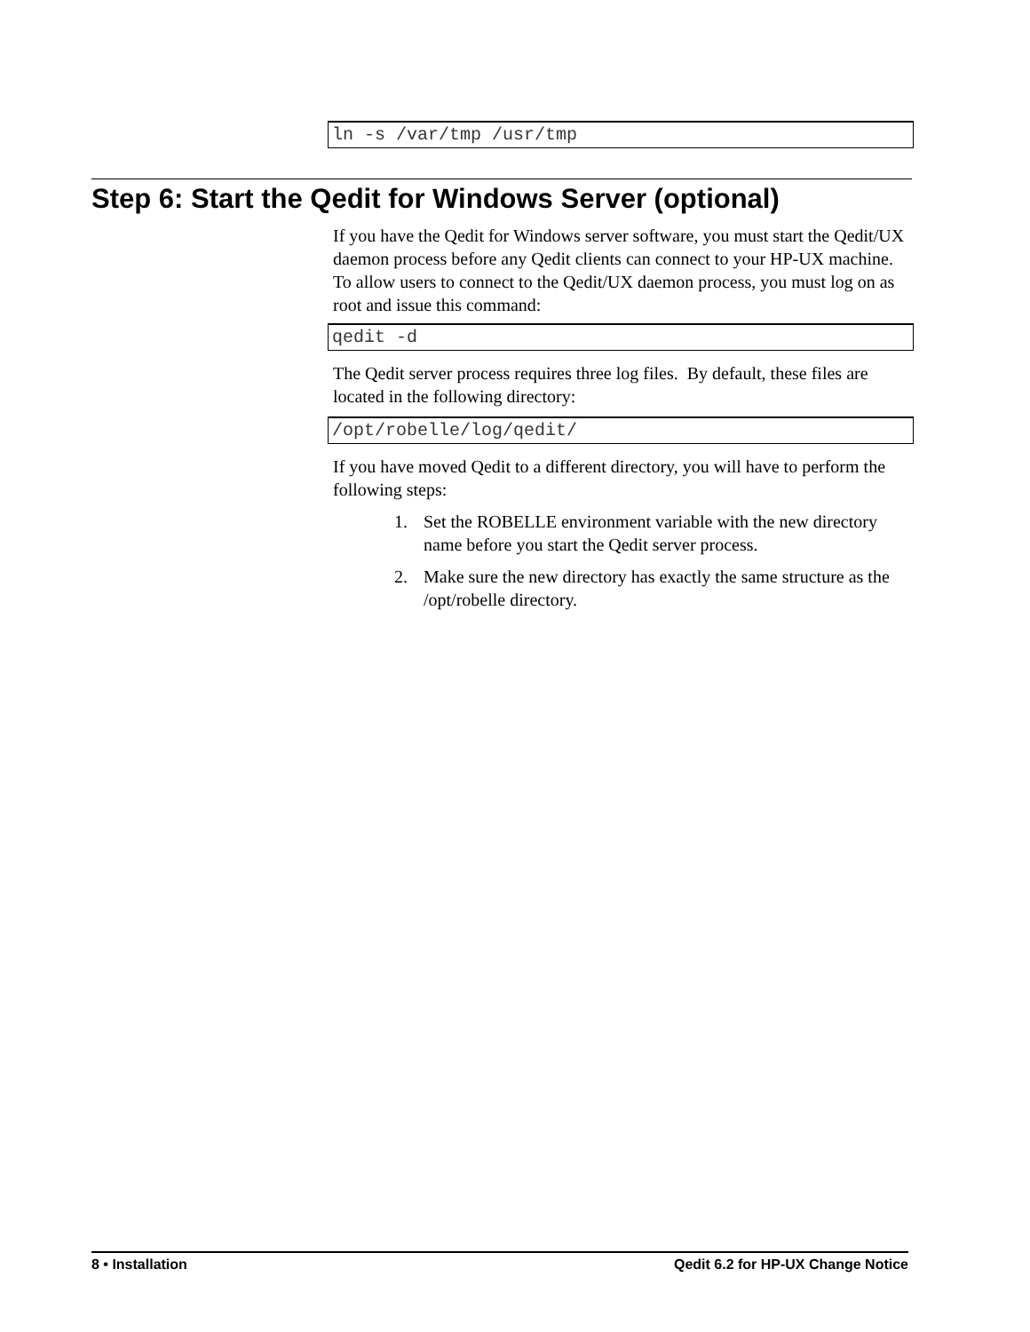ln -s /var/tmp /usr/tmp
Step 6: Start the Qedit for Windows Server (optional)
If you have the Qedit for Windows server software, you must start the Qedit/UX daemon process before any Qedit clients can connect to your HP-UX machine. To allow users to connect to the Qedit/UX daemon process, you must log on as root and issue this command:
qedit -d
The Qedit server process requires three log files. By default, these files are located in the following directory:
/opt/robelle/log/qedit/
If you have moved Qedit to a different directory, you will have to perform the following steps:
1. Set the ROBELLE environment variable with the new directory name before you start the Qedit server process.
2. Make sure the new directory has exactly the same structure as the /opt/robelle directory.
8 • Installation Qedit 6.2 for HP-UX Change Notice